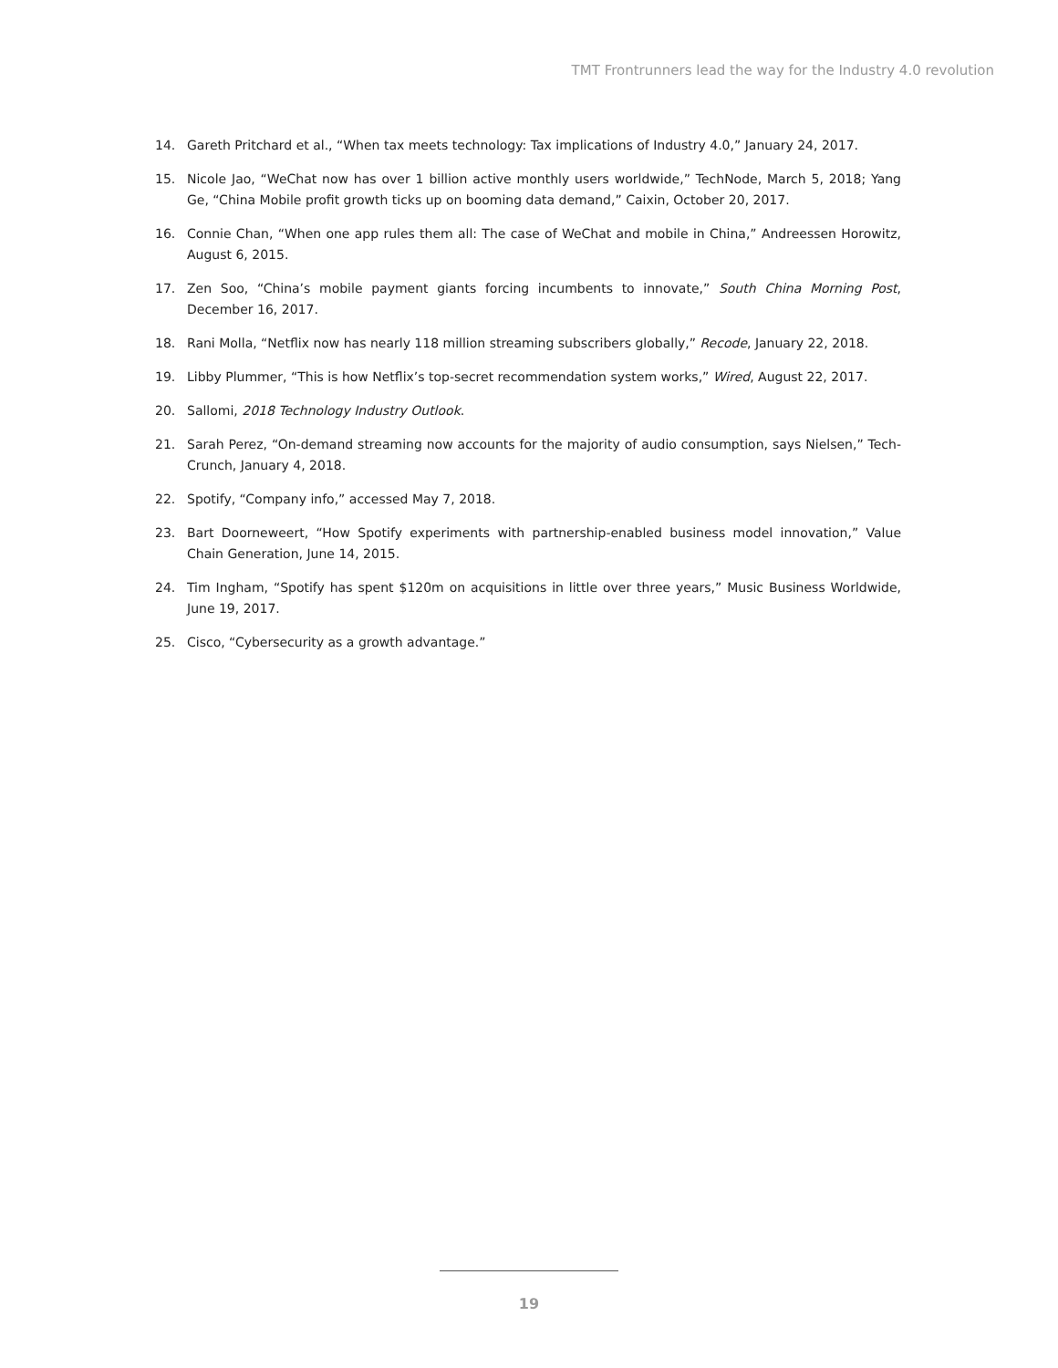TMT Frontrunners lead the way for the Industry 4.0 revolution
14. Gareth Pritchard et al., “When tax meets technology: Tax implications of Industry 4.0,” January 24, 2017.
15. Nicole Jao, “WeChat now has over 1 billion active monthly users worldwide,” TechNode, March 5, 2018; Yang Ge, “China Mobile profit growth ticks up on booming data demand,” Caixin, October 20, 2017.
16. Connie Chan, “When one app rules them all: The case of WeChat and mobile in China,” Andreessen Horowitz, August 6, 2015.
17. Zen Soo, “China’s mobile payment giants forcing incumbents to innovate,” South China Morning Post, December 16, 2017.
18. Rani Molla, “Netflix now has nearly 118 million streaming subscribers globally,” Recode, January 22, 2018.
19. Libby Plummer, “This is how Netflix’s top-secret recommendation system works,” Wired, August 22, 2017.
20. Sallomi, 2018 Technology Industry Outlook.
21. Sarah Perez, “On-demand streaming now accounts for the majority of audio consumption, says Nielsen,” Tech-Crunch, January 4, 2018.
22. Spotify, “Company info,” accessed May 7, 2018.
23. Bart Doorneweert, “How Spotify experiments with partnership-enabled business model innovation,” Value Chain Generation, June 14, 2015.
24. Tim Ingham, “Spotify has spent $120m on acquisitions in little over three years,” Music Business Worldwide, June 19, 2017.
25. Cisco, “Cybersecurity as a growth advantage.”
19